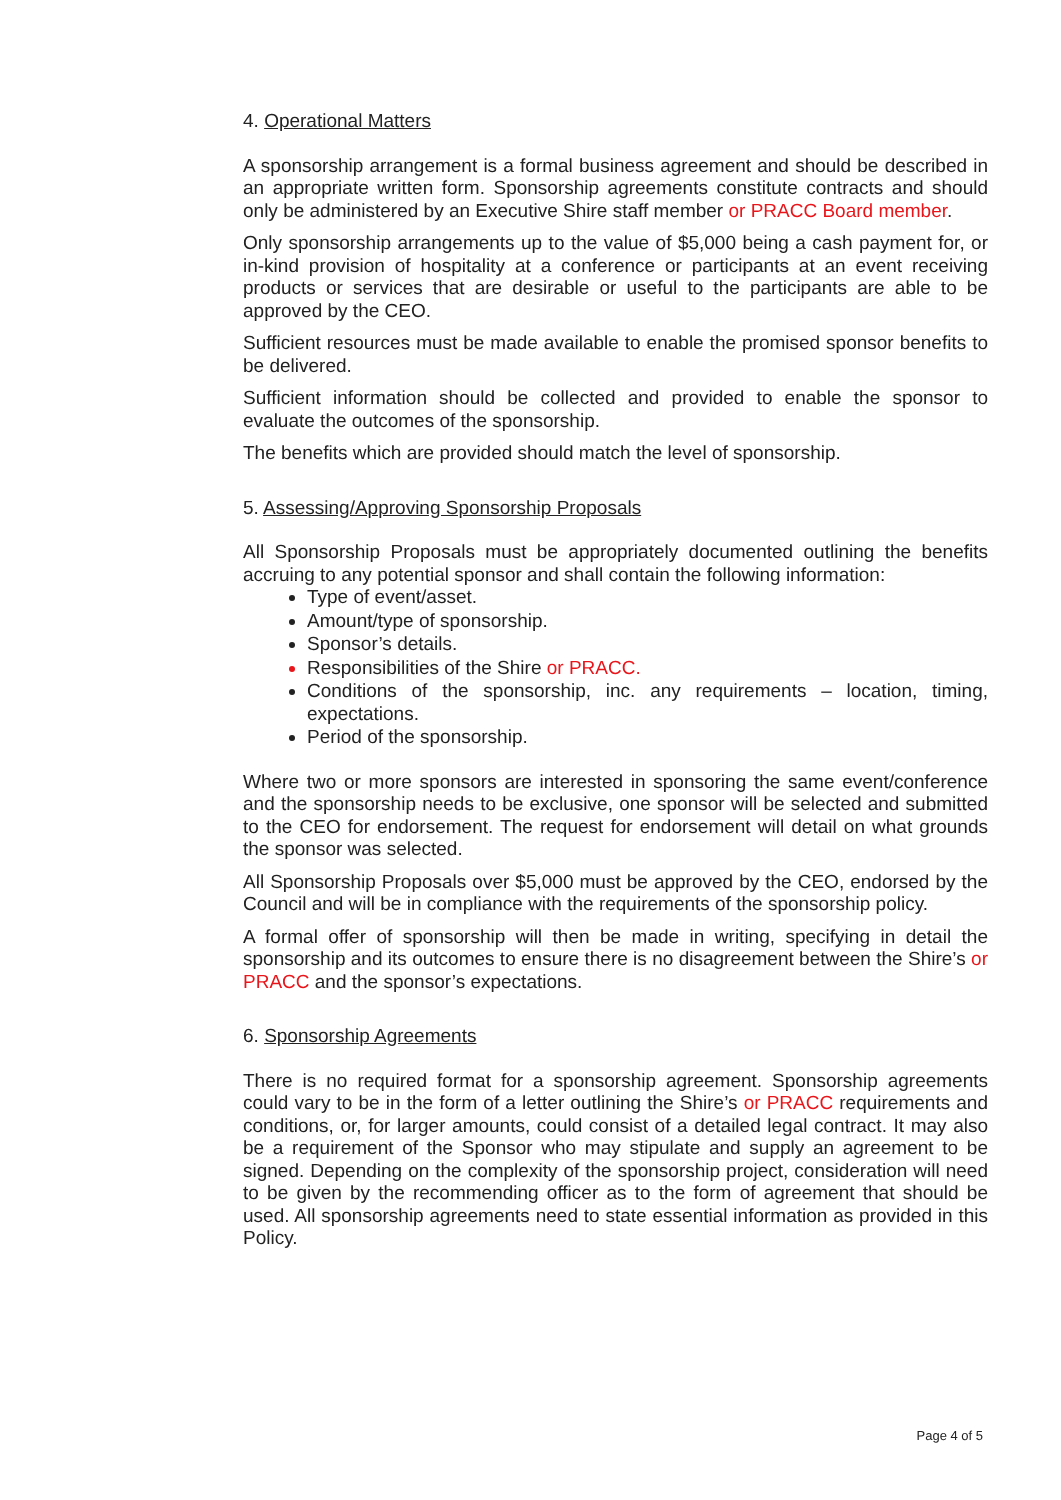4. Operational Matters
A sponsorship arrangement is a formal business agreement and should be described in an appropriate written form. Sponsorship agreements constitute contracts and should only be administered by an Executive Shire staff member or PRACC Board member.
Only sponsorship arrangements up to the value of $5,000 being a cash payment for, or in-kind provision of hospitality at a conference or participants at an event receiving products or services that are desirable or useful to the participants are able to be approved by the CEO.
Sufficient resources must be made available to enable the promised sponsor benefits to be delivered.
Sufficient information should be collected and provided to enable the sponsor to evaluate the outcomes of the sponsorship.
The benefits which are provided should match the level of sponsorship.
5. Assessing/Approving Sponsorship Proposals
All Sponsorship Proposals must be appropriately documented outlining the benefits accruing to any potential sponsor and shall contain the following information:
Type of event/asset.
Amount/type of sponsorship.
Sponsor’s details.
Responsibilities of the Shire or PRACC.
Conditions of the sponsorship, inc. any requirements – location, timing, expectations.
Period of the sponsorship.
Where two or more sponsors are interested in sponsoring the same event/conference and the sponsorship needs to be exclusive, one sponsor will be selected and submitted to the CEO for endorsement. The request for endorsement will detail on what grounds the sponsor was selected.
All Sponsorship Proposals over $5,000 must be approved by the CEO, endorsed by the Council and will be in compliance with the requirements of the sponsorship policy.
A formal offer of sponsorship will then be made in writing, specifying in detail the sponsorship and its outcomes to ensure there is no disagreement between the Shire’s or PRACC and the sponsor’s expectations.
6. Sponsorship Agreements
There is no required format for a sponsorship agreement. Sponsorship agreements could vary to be in the form of a letter outlining the Shire’s or PRACC requirements and conditions, or, for larger amounts, could consist of a detailed legal contract. It may also be a requirement of the Sponsor who may stipulate and supply an agreement to be signed. Depending on the complexity of the sponsorship project, consideration will need to be given by the recommending officer as to the form of agreement that should be used. All sponsorship agreements need to state essential information as provided in this Policy.
Page 4 of 5